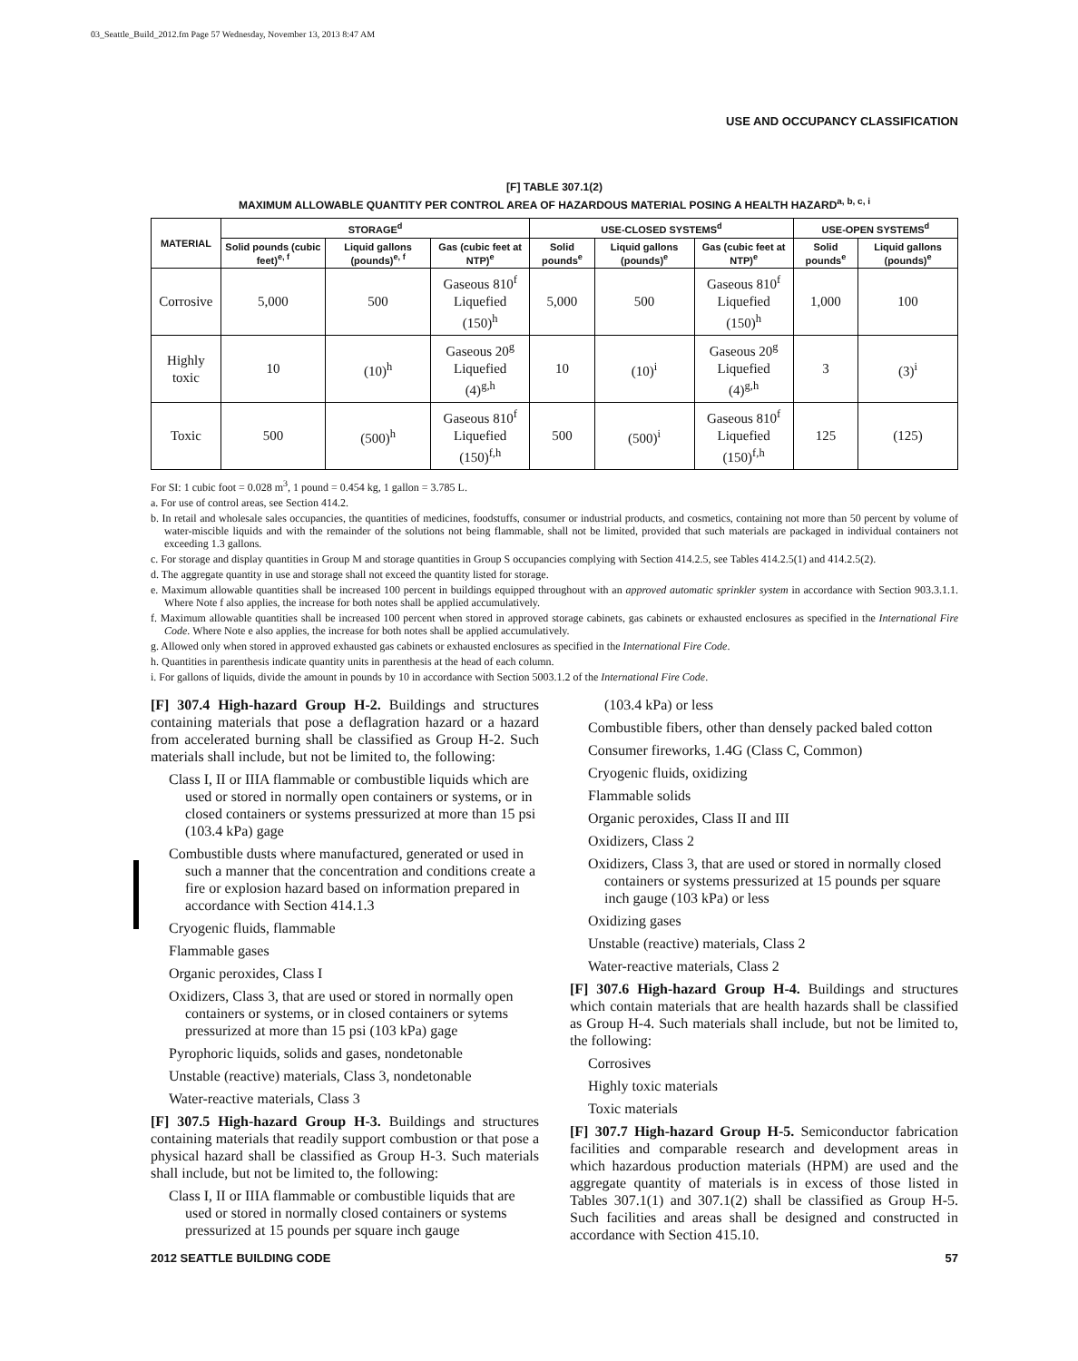03_Seattle_Build_2012.fm Page 57 Wednesday, November 13, 2013 8:47 AM
USE AND OCCUPANCY CLASSIFICATION
[F] TABLE 307.1(2)
MAXIMUM ALLOWABLE QUANTITY PER CONTROL AREA OF HAZARDOUS MATERIAL POSING A HEALTH HAZARD<sup>a, b, c, i</sup>
| MATERIAL | STORAGE<sup>d</sup> | | | USE-CLOSED SYSTEMS<sup>d</sup> | | | USE-OPEN SYSTEMS<sup>d</sup> | |
| --- | --- | --- | --- | --- | --- | --- | --- | --- |
| | Solid pounds (cubic feet)<sup>e, f</sup> | Liquid gallons (pounds)<sup>e, f</sup> | Gas (cubic feet at NTP)<sup>e</sup> | Solid pounds<sup>e</sup> | Liquid gallons (pounds)<sup>e</sup> | Gas (cubic feet at NTP)<sup>e</sup> | Solid pounds<sup>e</sup> | Liquid gallons (pounds)<sup>e</sup> |
| Corrosive | 5,000 | 500 | Gaseous 810<sup>f</sup> Liquefied (150)<sup>h</sup> | 5,000 | 500 | Gaseous 810<sup>f</sup> Liquefied (150)<sup>h</sup> | 1,000 | 100 |
| Highly toxic | 10 | (10)<sup>h</sup> | Gaseous 20<sup>g</sup> Liquefied (4)<sup>g,h</sup> | 10 | (10)<sup>i</sup> | Gaseous 20<sup>g</sup> Liquefied (4)<sup>g,h</sup> | 3 | (3)<sup>i</sup> |
| Toxic | 500 | (500)<sup>h</sup> | Gaseous 810<sup>f</sup> Liquefied (150)<sup>f,h</sup> | 500 | (500)<sup>i</sup> | Gaseous 810<sup>f</sup> Liquefied (150)<sup>f,h</sup> | 125 | (125) |
For SI: 1 cubic foot = 0.028 m<sup>3</sup>, 1 pound = 0.454 kg, 1 gallon = 3.785 L.
a. For use of control areas, see Section 414.2.
b. In retail and wholesale sales occupancies, the quantities of medicines, foodstuffs, consumer or industrial products, and cosmetics, containing not more than 50 percent by volume of water-miscible liquids and with the remainder of the solutions not being flammable, shall not be limited, provided that such materials are packaged in individual containers not exceeding 1.3 gallons.
c. For storage and display quantities in Group M and storage quantities in Group S occupancies complying with Section 414.2.5, see Tables 414.2.5(1) and 414.2.5(2).
d. The aggregate quantity in use and storage shall not exceed the quantity listed for storage.
e. Maximum allowable quantities shall be increased 100 percent in buildings equipped throughout with an approved automatic sprinkler system in accordance with Section 903.3.1.1. Where Note f also applies, the increase for both notes shall be applied accumulatively.
f. Maximum allowable quantities shall be increased 100 percent when stored in approved storage cabinets, gas cabinets or exhausted enclosures as specified in the International Fire Code. Where Note e also applies, the increase for both notes shall be applied accumulatively.
g. Allowed only when stored in approved exhausted gas cabinets or exhausted enclosures as specified in the International Fire Code.
h. Quantities in parenthesis indicate quantity units in parenthesis at the head of each column.
i. For gallons of liquids, divide the amount in pounds by 10 in accordance with Section 5003.1.2 of the International Fire Code.
[F] 307.4 High-hazard Group H-2. Buildings and structures containing materials that pose a deflagration hazard or a hazard from accelerated burning shall be classified as Group H-2. Such materials shall include, but not be limited to, the following:
Class I, II or IIIA flammable or combustible liquids which are used or stored in normally open containers or systems, or in closed containers or systems pressurized at more than 15 psi (103.4 kPa) gage
Combustible dusts where manufactured, generated or used in such a manner that the concentration and conditions create a fire or explosion hazard based on information prepared in accordance with Section 414.1.3
Cryogenic fluids, flammable
Flammable gases
Organic peroxides, Class I
Oxidizers, Class 3, that are used or stored in normally open containers or systems, or in closed containers or sytems pressurized at more than 15 psi (103 kPa) gage
Pyrophoric liquids, solids and gases, nondetonable
Unstable (reactive) materials, Class 3, nondetonable
Water-reactive materials, Class 3
[F] 307.5 High-hazard Group H-3. Buildings and structures containing materials that readily support combustion or that pose a physical hazard shall be classified as Group H-3. Such materials shall include, but not be limited to, the following:
Class I, II or IIIA flammable or combustible liquids that are used or stored in normally closed containers or systems pressurized at 15 pounds per square inch gauge
(103.4 kPa) or less
Combustible fibers, other than densely packed baled cotton
Consumer fireworks, 1.4G (Class C, Common)
Cryogenic fluids, oxidizing
Flammable solids
Organic peroxides, Class II and III
Oxidizers, Class 2
Oxidizers, Class 3, that are used or stored in normally closed containers or systems pressurized at 15 pounds per square inch gauge (103 kPa) or less
Oxidizing gases
Unstable (reactive) materials, Class 2
Water-reactive materials, Class 2
[F] 307.6 High-hazard Group H-4. Buildings and structures which contain materials that are health hazards shall be classified as Group H-4. Such materials shall include, but not be limited to, the following:
Corrosives
Highly toxic materials
Toxic materials
[F] 307.7 High-hazard Group H-5. Semiconductor fabrication facilities and comparable research and development areas in which hazardous production materials (HPM) are used and the aggregate quantity of materials is in excess of those listed in Tables 307.1(1) and 307.1(2) shall be classified as Group H-5. Such facilities and areas shall be designed and constructed in accordance with Section 415.10.
2012 SEATTLE BUILDING CODE 57